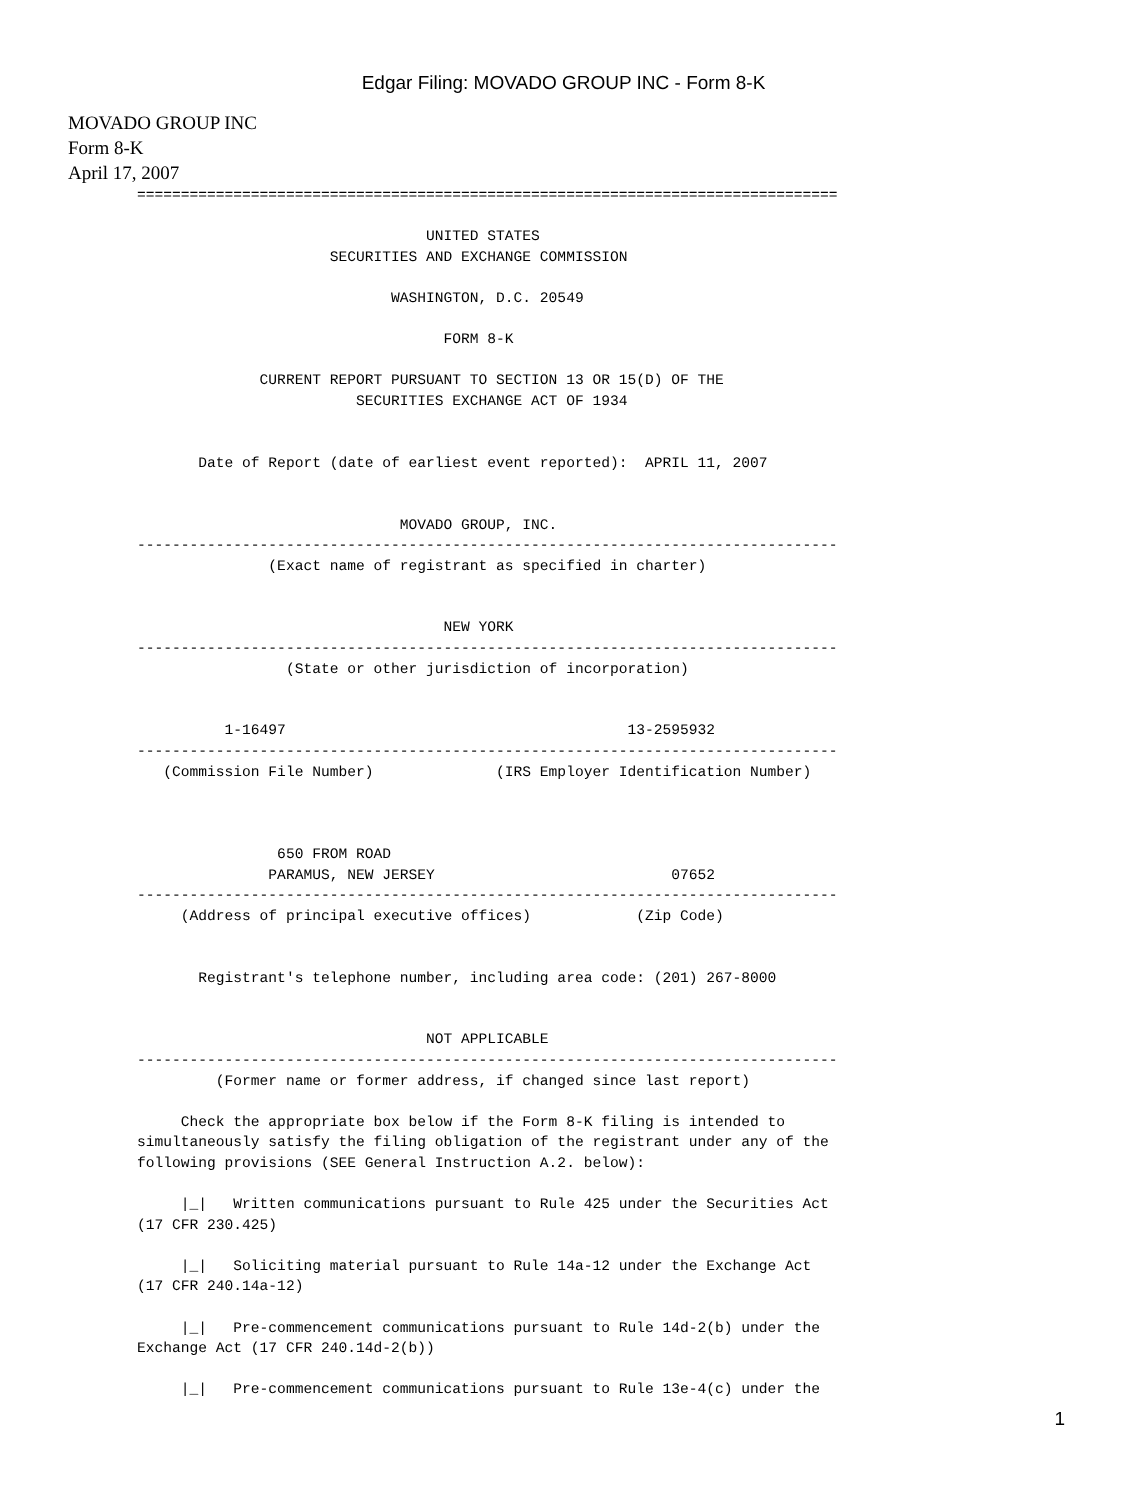Edgar Filing: MOVADO GROUP INC - Form 8-K
MOVADO GROUP INC
Form 8-K
April 17, 2007
================================================================================

                                 UNITED STATES
                      SECURITIES AND EXCHANGE COMMISSION

                             WASHINGTON, D.C. 20549

                                   FORM 8-K

              CURRENT REPORT PURSUANT TO SECTION 13 OR 15(D) OF THE
                         SECURITIES EXCHANGE ACT OF 1934


       Date of Report (date of earliest event reported):  APRIL 11, 2007


                              MOVADO GROUP, INC.
--------------------------------------------------------------------------------
               (Exact name of registrant as specified in charter)


                                   NEW YORK
--------------------------------------------------------------------------------
                 (State or other jurisdiction of incorporation)


          1-16497                                       13-2595932
--------------------------------------------------------------------------------
   (Commission File Number)              (IRS Employer Identification Number)



                650 FROM ROAD
               PARAMUS, NEW JERSEY                           07652
--------------------------------------------------------------------------------
     (Address of principal executive offices)            (Zip Code)


       Registrant's telephone number, including area code: (201) 267-8000


                                 NOT APPLICABLE
--------------------------------------------------------------------------------
         (Former name or former address, if changed since last report)

     Check the appropriate box below if the Form 8-K filing is intended to
simultaneously satisfy the filing obligation of the registrant under any of the
following provisions (SEE General Instruction A.2. below):

     |_|   Written communications pursuant to Rule 425 under the Securities Act
(17 CFR 230.425)

     |_|   Soliciting material pursuant to Rule 14a-12 under the Exchange Act
(17 CFR 240.14a-12)

     |_|   Pre-commencement communications pursuant to Rule 14d-2(b) under the
Exchange Act (17 CFR 240.14d-2(b))

     |_|   Pre-commencement communications pursuant to Rule 13e-4(c) under the
1